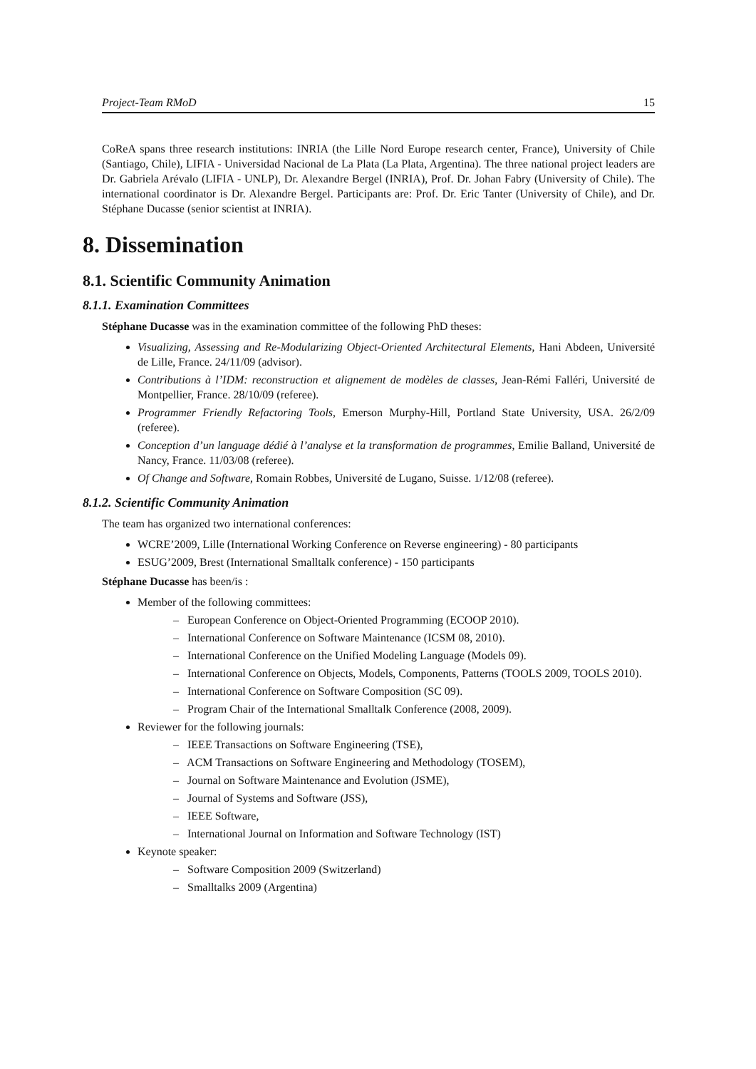Project-Team RMoD 15
CoReA spans three research institutions: INRIA (the Lille Nord Europe research center, France), University of Chile (Santiago, Chile), LIFIA - Universidad Nacional de La Plata (La Plata, Argentina). The three national project leaders are Dr. Gabriela Arévalo (LIFIA - UNLP), Dr. Alexandre Bergel (INRIA), Prof. Dr. Johan Fabry (University of Chile). The international coordinator is Dr. Alexandre Bergel. Participants are: Prof. Dr. Eric Tanter (University of Chile), and Dr. Stéphane Ducasse (senior scientist at INRIA).
8. Dissemination
8.1. Scientific Community Animation
8.1.1. Examination Committees
Stéphane Ducasse was in the examination committee of the following PhD theses:
Visualizing, Assessing and Re-Modularizing Object-Oriented Architectural Elements, Hani Abdeen, Université de Lille, France. 24/11/09 (advisor).
Contributions à l’IDM: reconstruction et alignement de modèles de classes, Jean-Rémi Falléri, Université de Montpellier, France. 28/10/09 (referee).
Programmer Friendly Refactoring Tools, Emerson Murphy-Hill, Portland State University, USA. 26/2/09 (referee).
Conception d’un language dédié à l’analyse et la transformation de programmes, Emilie Balland, Université de Nancy, France. 11/03/08 (referee).
Of Change and Software, Romain Robbes, Université de Lugano, Suisse. 1/12/08 (referee).
8.1.2. Scientific Community Animation
The team has organized two international conferences:
WCRE’2009, Lille (International Working Conference on Reverse engineering) - 80 participants
ESUG’2009, Brest (International Smalltalk conference) - 150 participants
Stéphane Ducasse has been/is :
Member of the following committees:
– European Conference on Object-Oriented Programming (ECOOP 2010).
– International Conference on Software Maintenance (ICSM 08, 2010).
– International Conference on the Unified Modeling Language (Models 09).
– International Conference on Objects, Models, Components, Patterns (TOOLS 2009, TOOLS 2010).
– International Conference on Software Composition (SC 09).
– Program Chair of the International Smalltalk Conference (2008, 2009).
Reviewer for the following journals:
– IEEE Transactions on Software Engineering (TSE),
– ACM Transactions on Software Engineering and Methodology (TOSEM),
– Journal on Software Maintenance and Evolution (JSME),
– Journal of Systems and Software (JSS),
– IEEE Software,
– International Journal on Information and Software Technology (IST)
Keynote speaker:
– Software Composition 2009 (Switzerland)
– Smalltalks 2009 (Argentina)